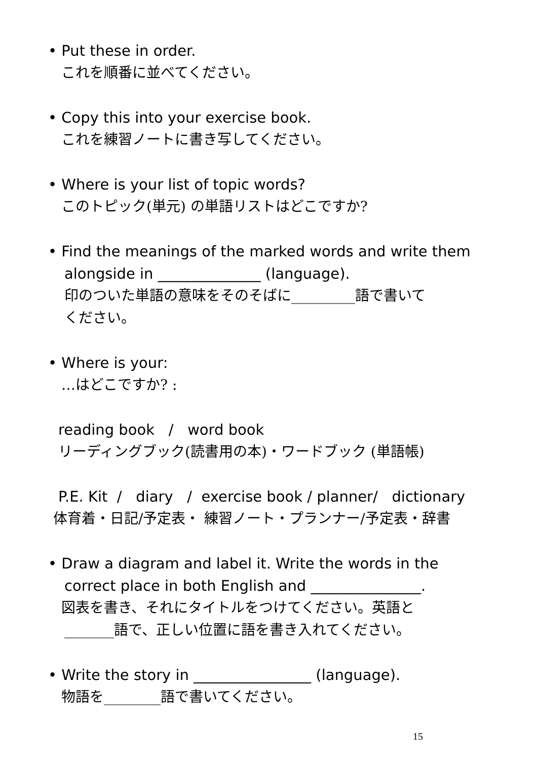• Put these in order.
これを順番に並べてください。
• Copy this into your exercise book.
これを練習ノートに書き写してください。
• Where is your list of topic words?
このトピック(単元) の単語リストはどこですか?
• Find the meanings of the marked words and write them
alongside in ______________ (language).
印のついた単語の意味をそのそばに_________語で書いて
ください。
• Where is your:
…はどこですか? :
reading book / word book
リーディングブック(読書用の本)・ワードブック (単語帳)
P.E. Kit / diary / exercise book / planner/ dictionary
体育着・日記/予定表・ 練習ノート・プランナー/予定表・辞書
• Draw a diagram and label it. Write the words in the
correct place in both English and _______________.
図表を書き、それにタイトルをつけてください。英語と
_______語で、正しい位置に語を書き入れてください。
• Write the story in ________________ (language).
物語を________語で書いてください。
15